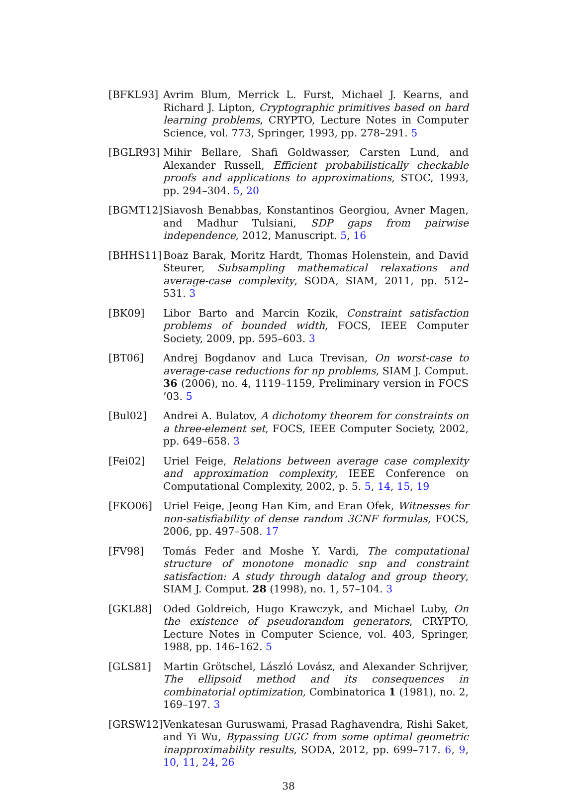[BFKL93] Avrim Blum, Merrick L. Furst, Michael J. Kearns, and Richard J. Lipton, Cryptographic primitives based on hard learning problems, CRYPTO, Lecture Notes in Computer Science, vol. 773, Springer, 1993, pp. 278–291. 5
[BGLR93] Mihir Bellare, Shafi Goldwasser, Carsten Lund, and Alexander Russell, Efficient probabilistically checkable proofs and applications to approximations, STOC, 1993, pp. 294–304. 5, 20
[BGMT12] Siavosh Benabbas, Konstantinos Georgiou, Avner Magen, and Madhur Tulsiani, SDP gaps from pairwise independence, 2012, Manuscript. 5, 16
[BHHS11] Boaz Barak, Moritz Hardt, Thomas Holenstein, and David Steurer, Subsampling mathematical relaxations and average-case complexity, SODA, SIAM, 2011, pp. 512–531. 3
[BK09] Libor Barto and Marcin Kozik, Constraint satisfaction problems of bounded width, FOCS, IEEE Computer Society, 2009, pp. 595–603. 3
[BT06] Andrej Bogdanov and Luca Trevisan, On worst-case to average-case reductions for np problems, SIAM J. Comput. 36 (2006), no. 4, 1119–1159, Preliminary version in FOCS ’03. 5
[Bul02] Andrei A. Bulatov, A dichotomy theorem for constraints on a three-element set, FOCS, IEEE Computer Society, 2002, pp. 649–658. 3
[Fei02] Uriel Feige, Relations between average case complexity and approximation complexity, IEEE Conference on Computational Complexity, 2002, p. 5. 5, 14, 15, 19
[FKO06] Uriel Feige, Jeong Han Kim, and Eran Ofek, Witnesses for non-satisfiability of dense random 3CNF formulas, FOCS, 2006, pp. 497–508. 17
[FV98] Tomás Feder and Moshe Y. Vardi, The computational structure of monotone monadic snp and constraint satisfaction: A study through datalog and group theory, SIAM J. Comput. 28 (1998), no. 1, 57–104. 3
[GKL88] Oded Goldreich, Hugo Krawczyk, and Michael Luby, On the existence of pseudorandom generators, CRYPTO, Lecture Notes in Computer Science, vol. 403, Springer, 1988, pp. 146–162. 5
[GLS81] Martin Grötschel, László Lovász, and Alexander Schrijver, The ellipsoid method and its consequences in combinatorial optimization, Combinatorica 1 (1981), no. 2, 169–197. 3
[GRSW12] Venkatesan Guruswami, Prasad Raghavendra, Rishi Saket, and Yi Wu, Bypassing UGC from some optimal geometric inapproximability results, SODA, 2012, pp. 699–717. 6, 9, 10, 11, 24, 26
38